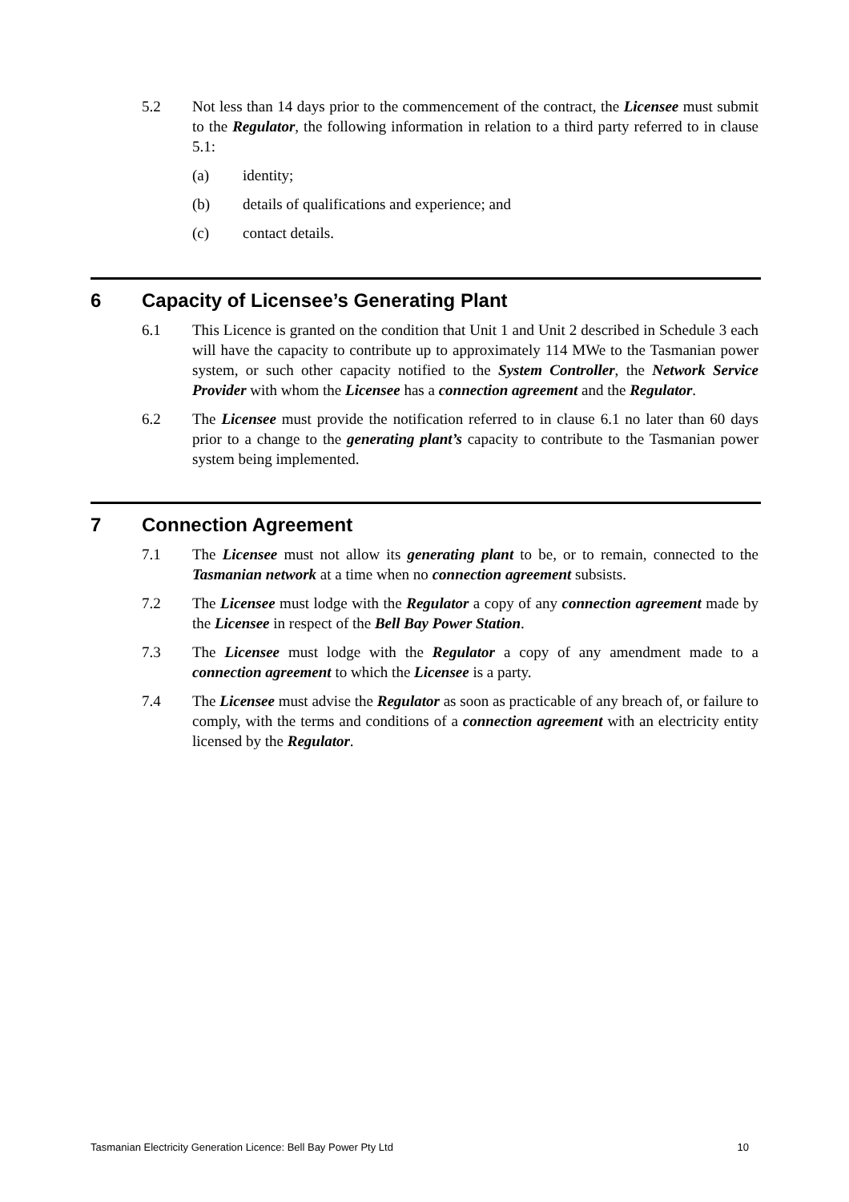5.2 Not less than 14 days prior to the commencement of the contract, the Licensee must submit to the Regulator, the following information in relation to a third party referred to in clause 5.1:
(a) identity;
(b) details of qualifications and experience; and
(c) contact details.
6 Capacity of Licensee’s Generating Plant
6.1 This Licence is granted on the condition that Unit 1 and Unit 2 described in Schedule 3 each will have the capacity to contribute up to approximately 114 MWe to the Tasmanian power system, or such other capacity notified to the System Controller, the Network Service Provider with whom the Licensee has a connection agreement and the Regulator.
6.2 The Licensee must provide the notification referred to in clause 6.1 no later than 60 days prior to a change to the generating plant’s capacity to contribute to the Tasmanian power system being implemented.
7 Connection Agreement
7.1 The Licensee must not allow its generating plant to be, or to remain, connected to the Tasmanian network at a time when no connection agreement subsists.
7.2 The Licensee must lodge with the Regulator a copy of any connection agreement made by the Licensee in respect of the Bell Bay Power Station.
7.3 The Licensee must lodge with the Regulator a copy of any amendment made to a connection agreement to which the Licensee is a party.
7.4 The Licensee must advise the Regulator as soon as practicable of any breach of, or failure to comply, with the terms and conditions of a connection agreement with an electricity entity licensed by the Regulator.
Tasmanian Electricity Generation Licence: Bell Bay Power Pty Ltd 10